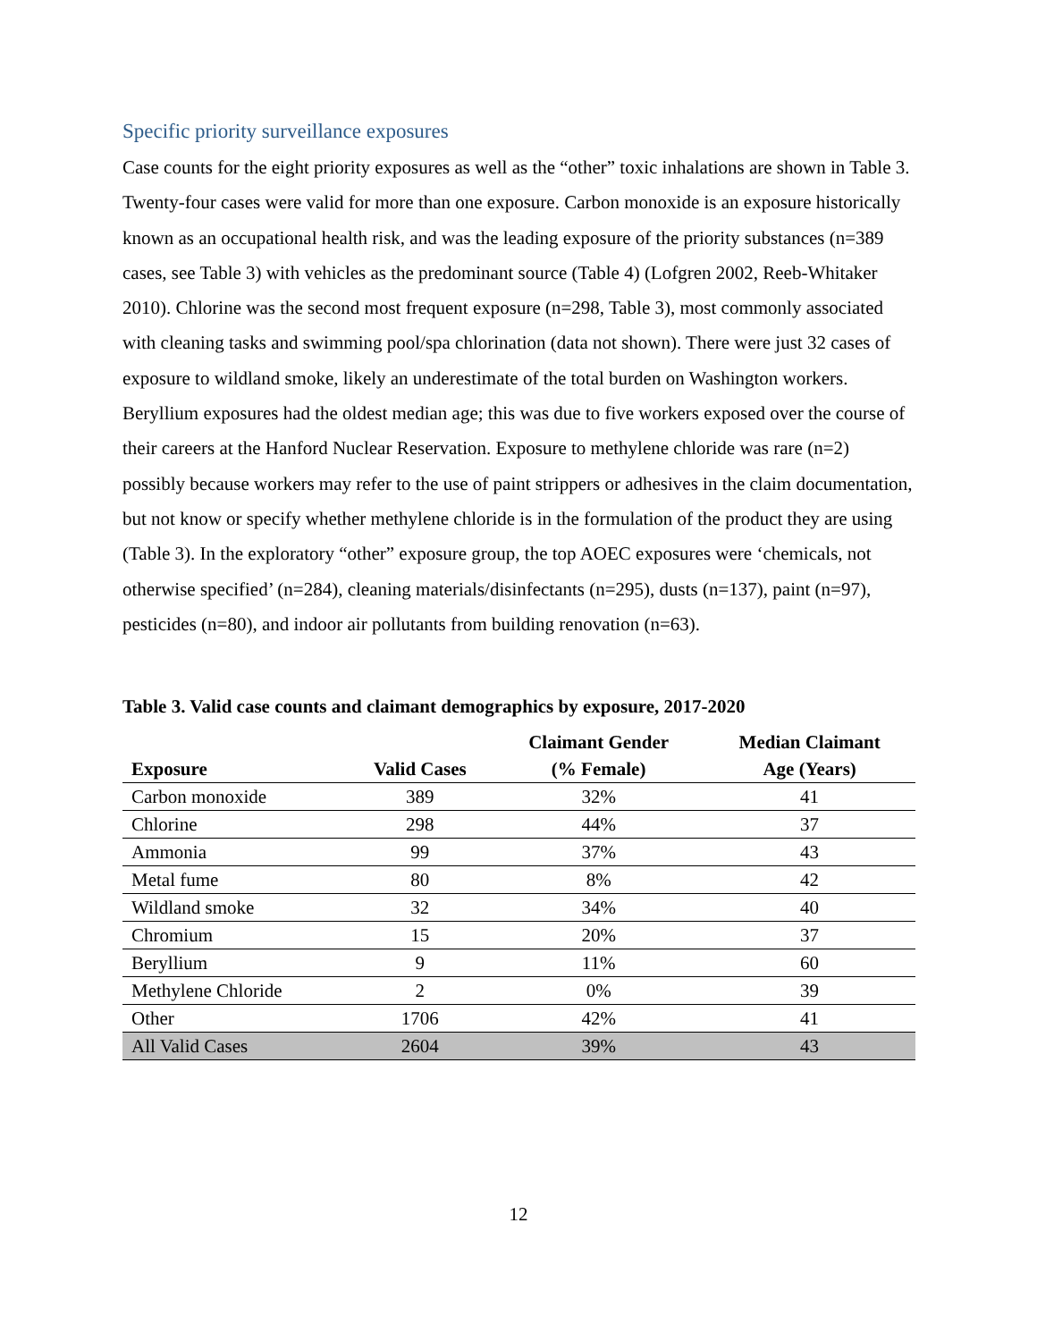Specific priority surveillance exposures
Case counts for the eight priority exposures as well as the “other” toxic inhalations are shown in Table 3. Twenty-four cases were valid for more than one exposure. Carbon monoxide is an exposure historically known as an occupational health risk, and was the leading exposure of the priority substances (n=389 cases, see Table 3) with vehicles as the predominant source (Table 4) (Lofgren 2002, Reeb-Whitaker 2010). Chlorine was the second most frequent exposure (n=298, Table 3), most commonly associated with cleaning tasks and swimming pool/spa chlorination (data not shown). There were just 32 cases of exposure to wildland smoke, likely an underestimate of the total burden on Washington workers. Beryllium exposures had the oldest median age; this was due to five workers exposed over the course of their careers at the Hanford Nuclear Reservation. Exposure to methylene chloride was rare (n=2) possibly because workers may refer to the use of paint strippers or adhesives in the claim documentation, but not know or specify whether methylene chloride is in the formulation of the product they are using (Table 3). In the exploratory “other” exposure group, the top AOEC exposures were ‘chemicals, not otherwise specified’ (n=284), cleaning materials/disinfectants (n=295), dusts (n=137), paint (n=97), pesticides (n=80), and indoor air pollutants from building renovation (n=63).
Table 3. Valid case counts and claimant demographics by exposure, 2017-2020
| Exposure | Valid Cases | Claimant Gender (% Female) | Median Claimant Age (Years) |
| --- | --- | --- | --- |
| Carbon monoxide | 389 | 32% | 41 |
| Chlorine | 298 | 44% | 37 |
| Ammonia | 99 | 37% | 43 |
| Metal fume | 80 | 8% | 42 |
| Wildland smoke | 32 | 34% | 40 |
| Chromium | 15 | 20% | 37 |
| Beryllium | 9 | 11% | 60 |
| Methylene Chloride | 2 | 0% | 39 |
| Other | 1706 | 42% | 41 |
| All Valid Cases | 2604 | 39% | 43 |
12